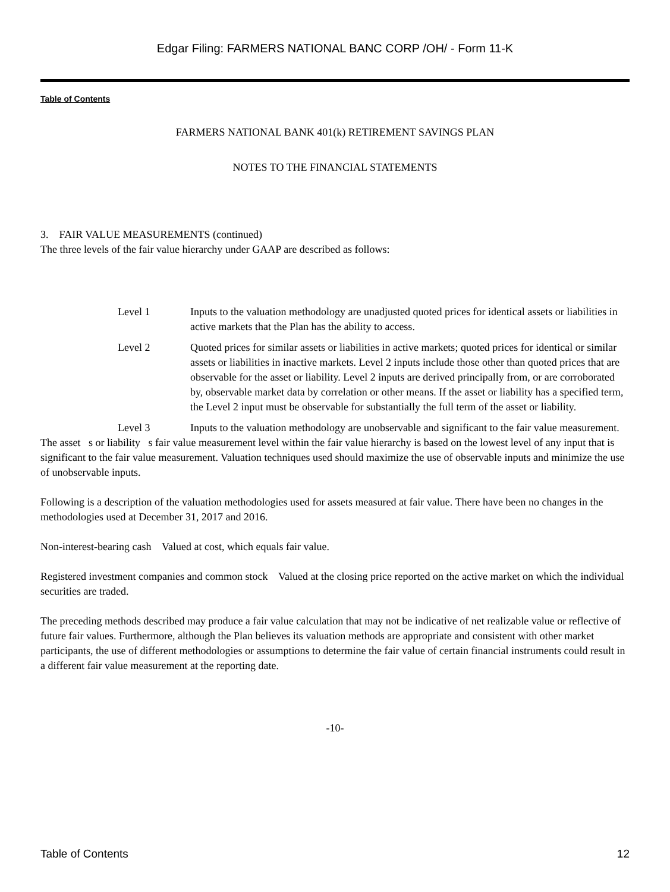Edgar Filing: FARMERS NATIONAL BANC CORP /OH/ - Form 11-K
Table of Contents
FARMERS NATIONAL BANK 401(k) RETIREMENT SAVINGS PLAN
NOTES TO THE FINANCIAL STATEMENTS
3. FAIR VALUE MEASUREMENTS (continued)
The three levels of the fair value hierarchy under GAAP are described as follows:
Level 1 Inputs to the valuation methodology are unadjusted quoted prices for identical assets or liabilities in active markets that the Plan has the ability to access.
Level 2 Quoted prices for similar assets or liabilities in active markets; quoted prices for identical or similar assets or liabilities in inactive markets. Level 2 inputs include those other than quoted prices that are observable for the asset or liability. Level 2 inputs are derived principally from, or are corroborated by, observable market data by correlation or other means. If the asset or liability has a specified term, the Level 2 input must be observable for substantially the full term of the asset or liability.
Level 3 Inputs to the valuation methodology are unobservable and significant to the fair value measurement.
The asset s or liability s fair value measurement level within the fair value hierarchy is based on the lowest level of any input that is significant to the fair value measurement. Valuation techniques used should maximize the use of observable inputs and minimize the use of unobservable inputs.
Following is a description of the valuation methodologies used for assets measured at fair value. There have been no changes in the methodologies used at December 31, 2017 and 2016.
Non-interest-bearing cash Valued at cost, which equals fair value.
Registered investment companies and common stock Valued at the closing price reported on the active market on which the individual securities are traded.
The preceding methods described may produce a fair value calculation that may not be indicative of net realizable value or reflective of future fair values. Furthermore, although the Plan believes its valuation methods are appropriate and consistent with other market participants, the use of different methodologies or assumptions to determine the fair value of certain financial instruments could result in a different fair value measurement at the reporting date.
-10-
Table of Contents 12